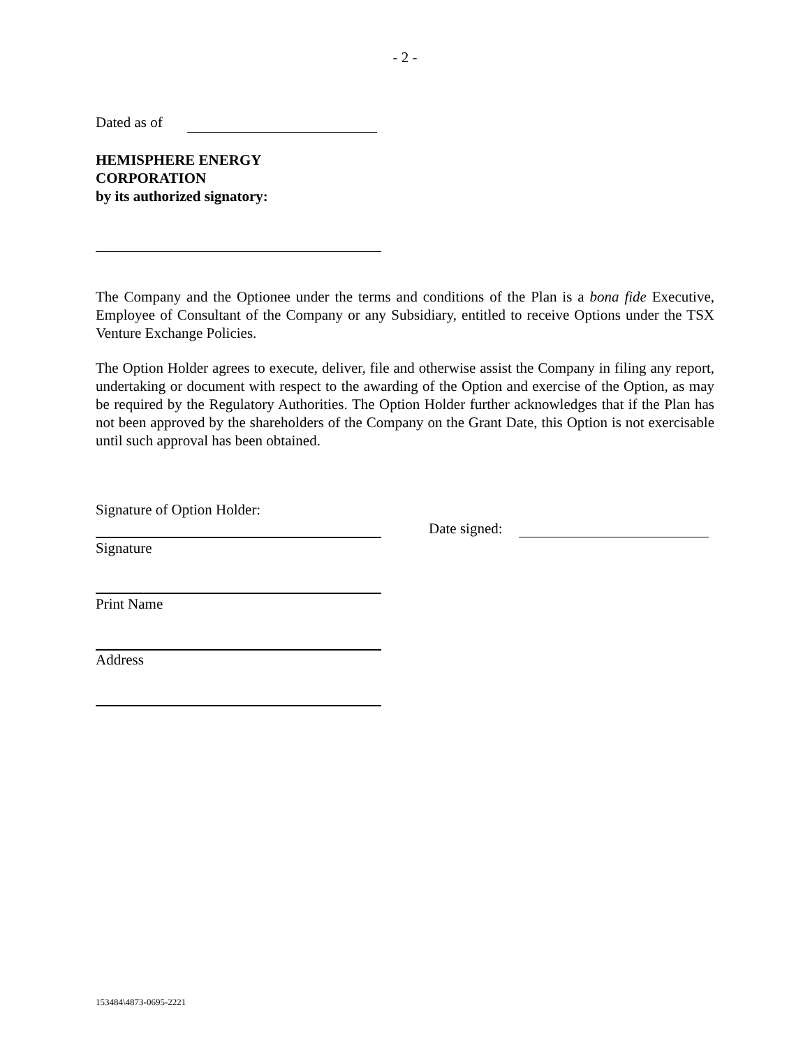- 2 -
Dated as of
HEMISPHERE ENERGY
CORPORATION
by its authorized signatory:
The Company and the Optionee under the terms and conditions of the Plan is a bona fide Executive, Employee of Consultant of the Company or any Subsidiary, entitled to receive Options under the TSX Venture Exchange Policies.
The Option Holder agrees to execute, deliver, file and otherwise assist the Company in filing any report, undertaking or document with respect to the awarding of the Option and exercise of the Option, as may be required by the Regulatory Authorities. The Option Holder further acknowledges that if the Plan has not been approved by the shareholders of the Company on the Grant Date, this Option is not exercisable until such approval has been obtained.
Signature of Option Holder:
Date signed:
Signature
Print Name
Address
153484\4873-0695-2221